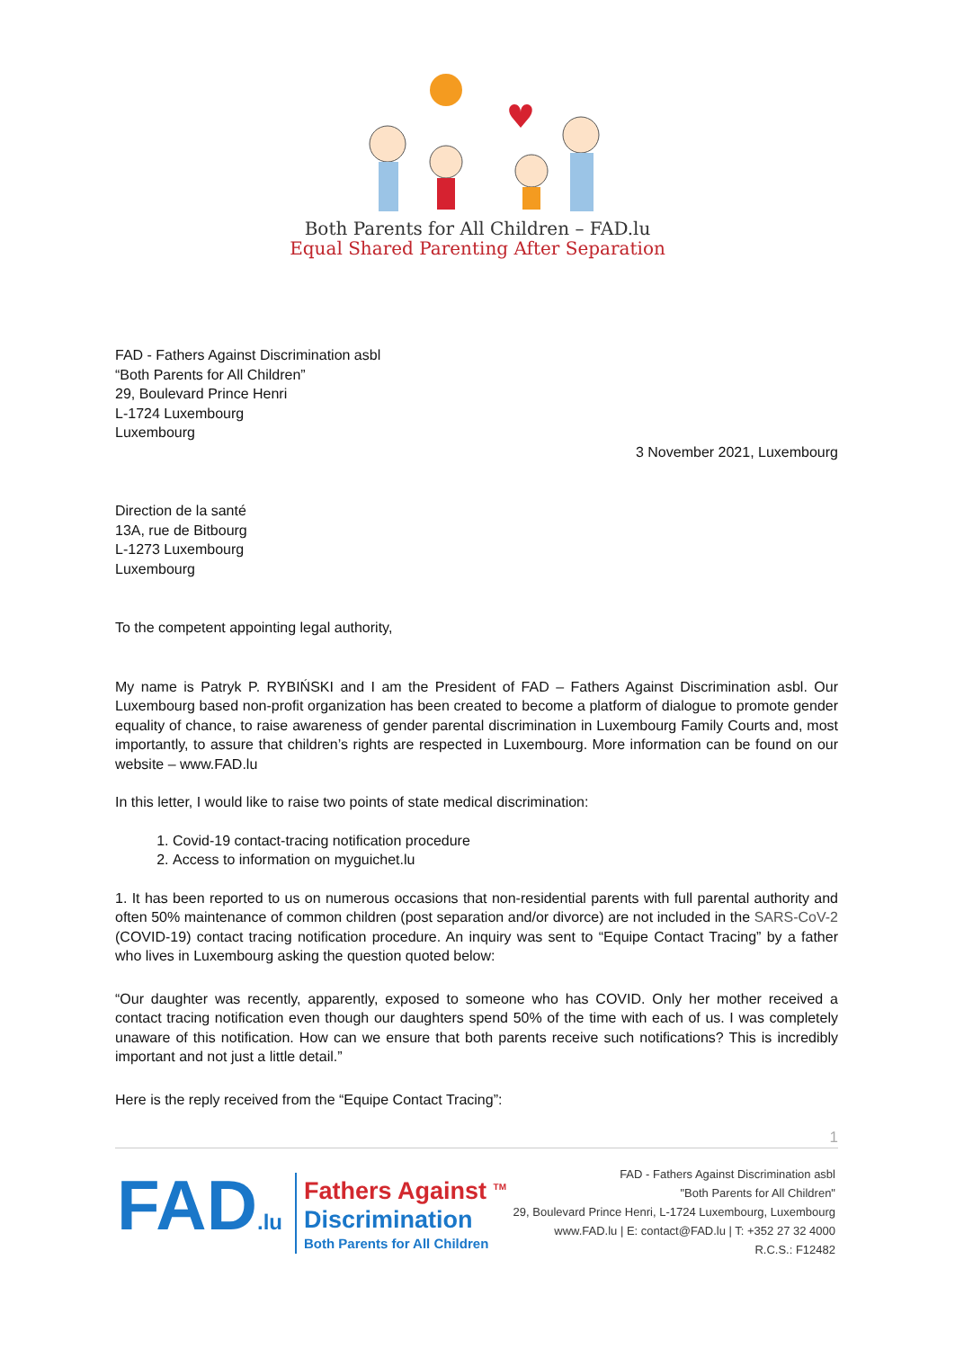Both Parents for All Children – FAD.lu
Equal Shared Parenting After Separation
FAD - Fathers Against Discrimination asbl
“Both Parents for All Children”
29, Boulevard Prince Henri
L-1724 Luxembourg
Luxembourg
3 November 2021, Luxembourg
Direction de la santé
13A, rue de Bitbourg
L-1273 Luxembourg
Luxembourg
To the competent appointing legal authority,
My name is Patryk P. RYBIŃSKI and I am the President of FAD – Fathers Against Discrimination asbl. Our Luxembourg based non-profit organization has been created to become a platform of dialogue to promote gender equality of chance, to raise awareness of gender parental discrimination in Luxembourg Family Courts and, most importantly, to assure that children’s rights are respected in Luxembourg. More information can be found on our website – www.FAD.lu
In this letter, I would like to raise two points of state medical discrimination:
1. Covid-19 contact-tracing notification procedure
2. Access to information on myguichet.lu
1. It has been reported to us on numerous occasions that non-residential parents with full parental authority and often 50% maintenance of common children (post separation and/or divorce) are not included in the SARS-CoV-2 (COVID-19) contact tracing notification procedure. An inquiry was sent to “Equipe Contact Tracing” by a father who lives in Luxembourg asking the question quoted below:
“Our daughter was recently, apparently, exposed to someone who has COVID. Only her mother received a contact tracing notification even though our daughters spend 50% of the time with each of us. I was completely unaware of this notification. How can we ensure that both parents receive such notifications? This is incredibly important and not just a little detail.”
Here is the reply received from the “Equipe Contact Tracing”:
1
FAD.lu
Fathers Against <sup>TM</sup>
Discrimination
Both Parents for All Children
FAD - Fathers Against Discrimination asbl
"Both Parents for All Children"
29, Boulevard Prince Henri, L-1724 Luxembourg, Luxembourg
www.FAD.lu | E: contact@FAD.lu | T: +352 27 32 4000
R.C.S.: F12482